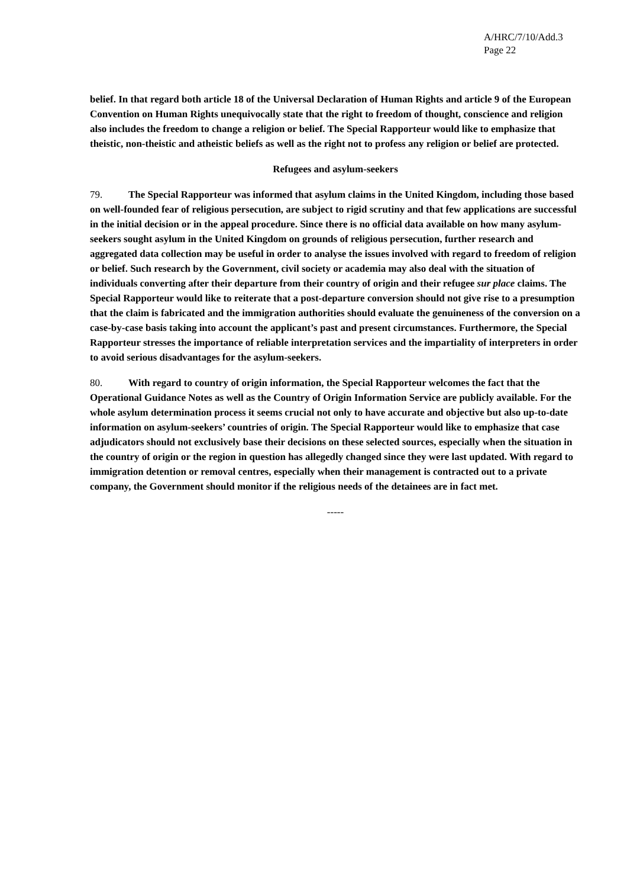A/HRC/7/10/Add.3
Page 22
belief. In that regard both article 18 of the Universal Declaration of Human Rights and article 9 of the European Convention on Human Rights unequivocally state that the right to freedom of thought, conscience and religion also includes the freedom to change a religion or belief. The Special Rapporteur would like to emphasize that theistic, non-theistic and atheistic beliefs as well as the right not to profess any religion or belief are protected.
Refugees and asylum-seekers
79. The Special Rapporteur was informed that asylum claims in the United Kingdom, including those based on well-founded fear of religious persecution, are subject to rigid scrutiny and that few applications are successful in the initial decision or in the appeal procedure. Since there is no official data available on how many asylum-seekers sought asylum in the United Kingdom on grounds of religious persecution, further research and aggregated data collection may be useful in order to analyse the issues involved with regard to freedom of religion or belief. Such research by the Government, civil society or academia may also deal with the situation of individuals converting after their departure from their country of origin and their refugee sur place claims. The Special Rapporteur would like to reiterate that a post-departure conversion should not give rise to a presumption that the claim is fabricated and the immigration authorities should evaluate the genuineness of the conversion on a case-by-case basis taking into account the applicant’s past and present circumstances. Furthermore, the Special Rapporteur stresses the importance of reliable interpretation services and the impartiality of interpreters in order to avoid serious disadvantages for the asylum-seekers.
80. With regard to country of origin information, the Special Rapporteur welcomes the fact that the Operational Guidance Notes as well as the Country of Origin Information Service are publicly available. For the whole asylum determination process it seems crucial not only to have accurate and objective but also up-to-date information on asylum-seekers’ countries of origin. The Special Rapporteur would like to emphasize that case adjudicators should not exclusively base their decisions on these selected sources, especially when the situation in the country of origin or the region in question has allegedly changed since they were last updated. With regard to immigration detention or removal centres, especially when their management is contracted out to a private company, the Government should monitor if the religious needs of the detainees are in fact met.
-----